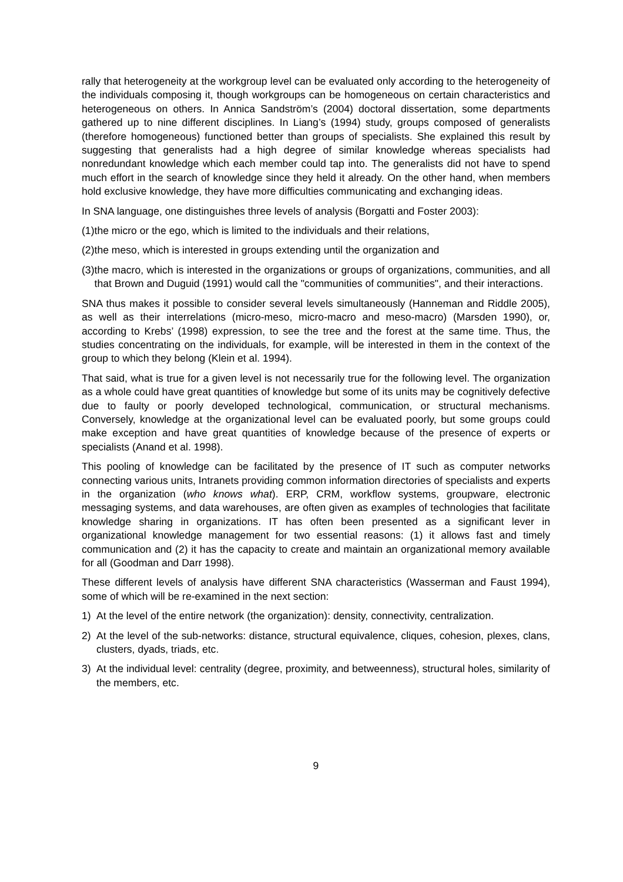rally that heterogeneity at the workgroup level can be evaluated only according to the heterogeneity of the individuals composing it, though workgroups can be homogeneous on certain characteristics and heterogeneous on others. In Annica Sandström’s (2004) doctoral dissertation, some departments gathered up to nine different disciplines. In Liang’s (1994) study, groups composed of generalists (therefore homogeneous) functioned better than groups of specialists. She explained this result by suggesting that generalists had a high degree of similar knowledge whereas specialists had nonredundant knowledge which each member could tap into. The generalists did not have to spend much effort in the search of knowledge since they held it already. On the other hand, when members hold exclusive knowledge, they have more difficulties communicating and exchanging ideas.
In SNA language, one distinguishes three levels of analysis (Borgatti and Foster 2003):
(1) the micro or the ego, which is limited to the individuals and their relations,
(2) the meso, which is interested in groups extending until the organization and
(3) the macro, which is interested in the organizations or groups of organizations, communities, and all that Brown and Duguid (1991) would call the "communities of communities", and their interactions.
SNA thus makes it possible to consider several levels simultaneously (Hanneman and Riddle 2005), as well as their interrelations (micro-meso, micro-macro and meso-macro) (Marsden 1990), or, according to Krebs’ (1998) expression, to see the tree and the forest at the same time. Thus, the studies concentrating on the individuals, for example, will be interested in them in the context of the group to which they belong (Klein et al. 1994).
That said, what is true for a given level is not necessarily true for the following level. The organization as a whole could have great quantities of knowledge but some of its units may be cognitively defective due to faulty or poorly developed technological, communication, or structural mechanisms. Conversely, knowledge at the organizational level can be evaluated poorly, but some groups could make exception and have great quantities of knowledge because of the presence of experts or specialists (Anand et al. 1998).
This pooling of knowledge can be facilitated by the presence of IT such as computer networks connecting various units, Intranets providing common information directories of specialists and experts in the organization (who knows what). ERP, CRM, workflow systems, groupware, electronic messaging systems, and data warehouses, are often given as examples of technologies that facilitate knowledge sharing in organizations. IT has often been presented as a significant lever in organizational knowledge management for two essential reasons: (1) it allows fast and timely communication and (2) it has the capacity to create and maintain an organizational memory available for all (Goodman and Darr 1998).
These different levels of analysis have different SNA characteristics (Wasserman and Faust 1994), some of which will be re-examined in the next section:
1) At the level of the entire network (the organization): density, connectivity, centralization.
2) At the level of the sub-networks: distance, structural equivalence, cliques, cohesion, plexes, clans, clusters, dyads, triads, etc.
3) At the individual level: centrality (degree, proximity, and betweenness), structural holes, similarity of the members, etc.
9